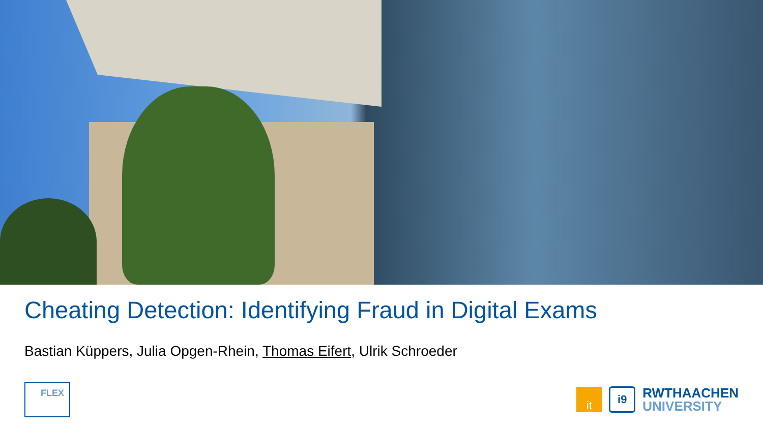Cheating Detection: Identifying Fraud in Digital Exams
Bastian Küppers, Julia Opgen-Rhein, Thomas Eifert, Ulrik Schroeder
FLEX
it
i9
RWTHAACHEN
UNIVERSITY